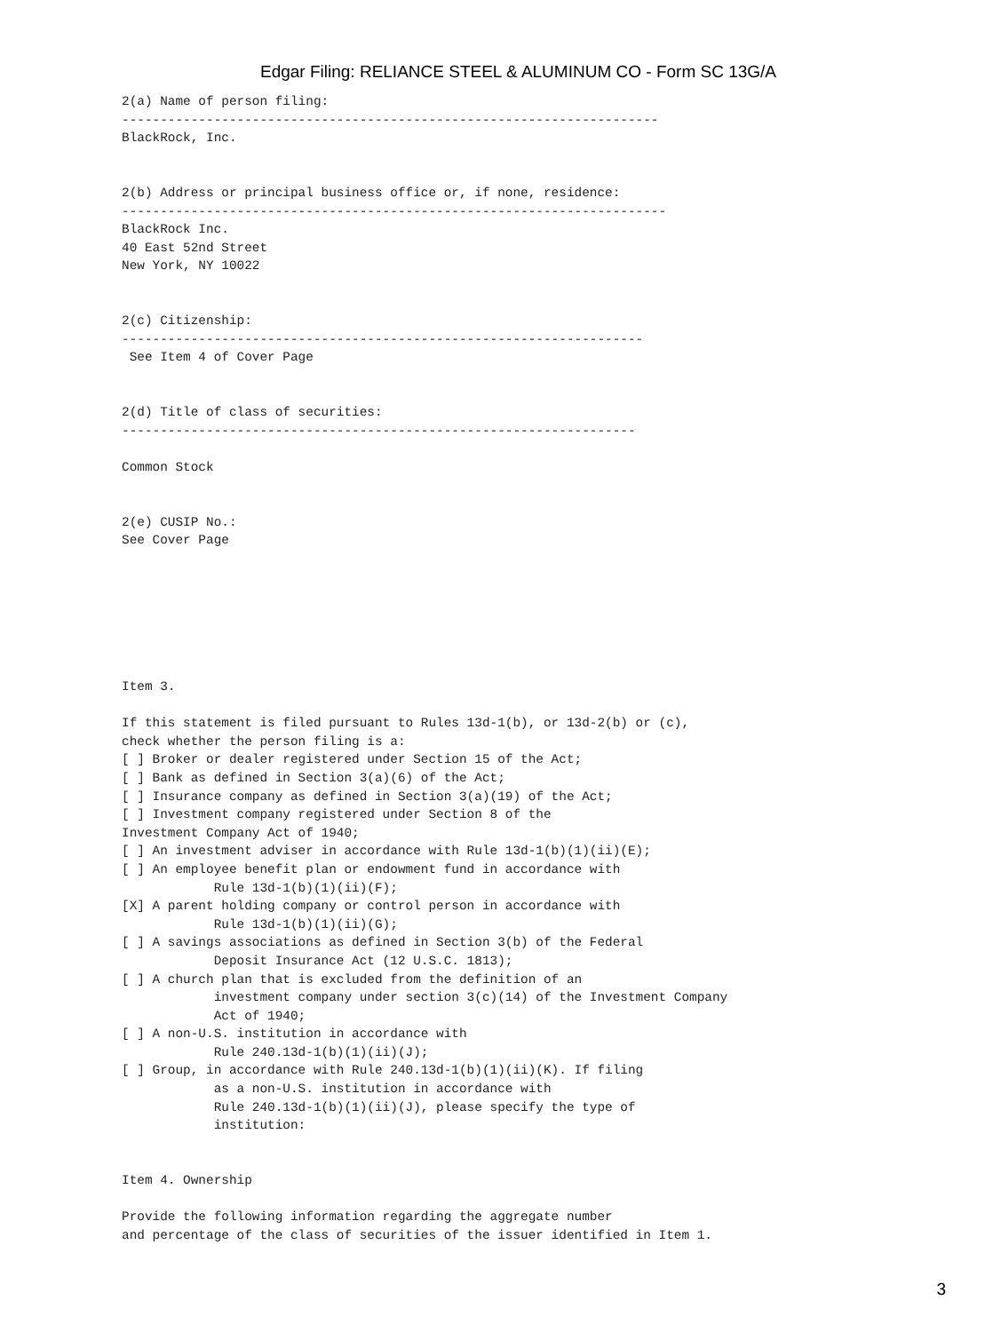Edgar Filing: RELIANCE STEEL & ALUMINUM CO - Form SC 13G/A
2(a) Name of person filing:
----------------------------------------------------------------------
BlackRock, Inc.


2(b) Address or principal business office or, if none, residence:
-----------------------------------------------------------------------
BlackRock Inc.
40 East 52nd Street
New York, NY 10022


2(c) Citizenship:
--------------------------------------------------------------------
 See Item 4 of Cover Page


2(d) Title of class of securities:
-------------------------------------------------------------------

Common Stock


2(e) CUSIP No.:
See Cover Page







Item 3.

If this statement is filed pursuant to Rules 13d-1(b), or 13d-2(b) or (c),
check whether the person filing is a:
[ ] Broker or dealer registered under Section 15 of the Act;
[ ] Bank as defined in Section 3(a)(6) of the Act;
[ ] Insurance company as defined in Section 3(a)(19) of the Act;
[ ] Investment company registered under Section 8 of the
Investment Company Act of 1940;
[ ] An investment adviser in accordance with Rule 13d-1(b)(1)(ii)(E);
[ ] An employee benefit plan or endowment fund in accordance with
            Rule 13d-1(b)(1)(ii)(F);
[X] A parent holding company or control person in accordance with
            Rule 13d-1(b)(1)(ii)(G);
[ ] A savings associations as defined in Section 3(b) of the Federal
            Deposit Insurance Act (12 U.S.C. 1813);
[ ] A church plan that is excluded from the definition of an
            investment company under section 3(c)(14) of the Investment Company
            Act of 1940;
[ ] A non-U.S. institution in accordance with
            Rule 240.13d-1(b)(1)(ii)(J);
[ ] Group, in accordance with Rule 240.13d-1(b)(1)(ii)(K). If filing
            as a non-U.S. institution in accordance with
            Rule 240.13d-1(b)(1)(ii)(J), please specify the type of
            institution:


Item 4. Ownership

Provide the following information regarding the aggregate number
and percentage of the class of securities of the issuer identified in Item 1.
3